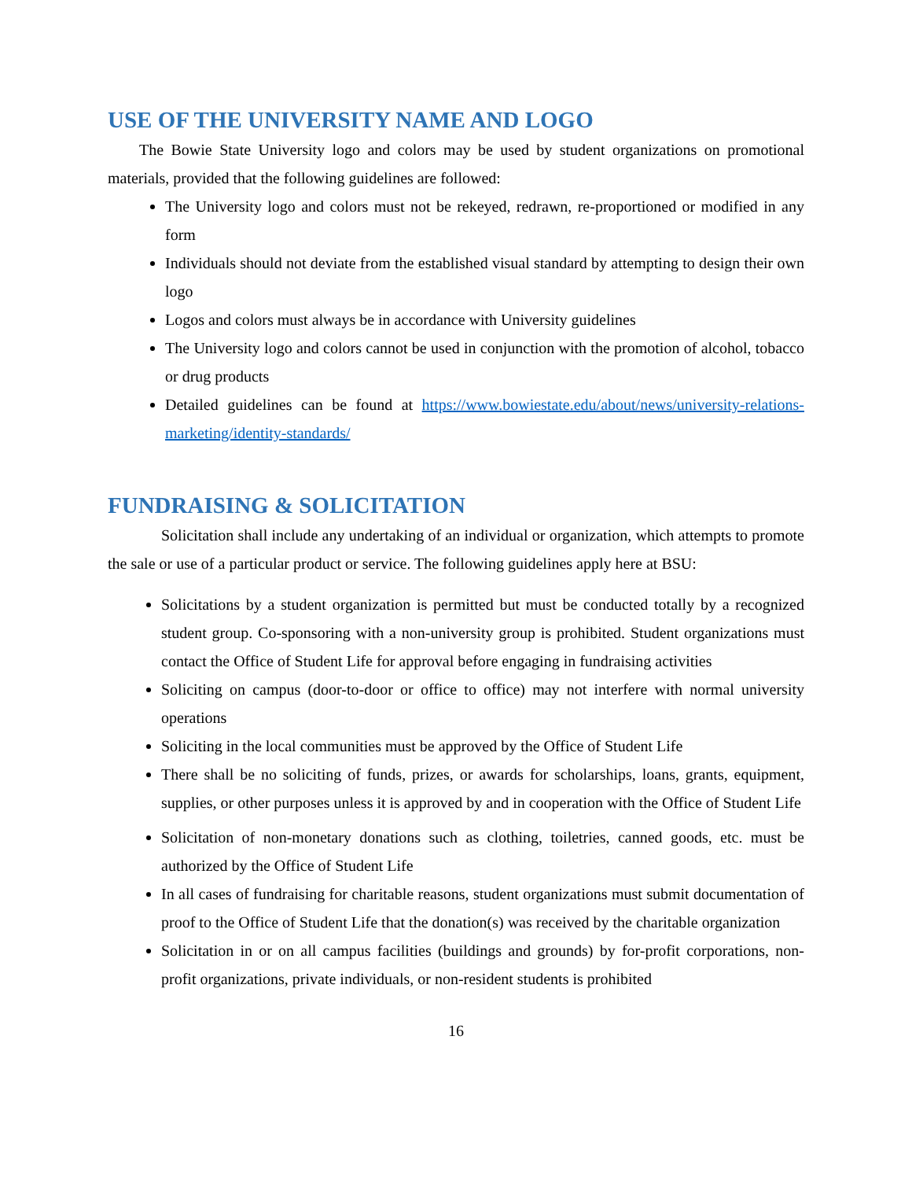USE OF THE UNIVERSITY NAME AND LOGO
The Bowie State University logo and colors may be used by student organizations on promotional materials, provided that the following guidelines are followed:
The University logo and colors must not be rekeyed, redrawn, re-proportioned or modified in any form
Individuals should not deviate from the established visual standard by attempting to design their own logo
Logos and colors must always be in accordance with University guidelines
The University logo and colors cannot be used in conjunction with the promotion of alcohol, tobacco or drug products
Detailed guidelines can be found at https://www.bowiestate.edu/about/news/university-relations-marketing/identity-standards/
FUNDRAISING & SOLICITATION
Solicitation shall include any undertaking of an individual or organization, which attempts to promote the sale or use of a particular product or service. The following guidelines apply here at BSU:
Solicitations by a student organization is permitted but must be conducted totally by a recognized student group. Co-sponsoring with a non-university group is prohibited. Student organizations must contact the Office of Student Life for approval before engaging in fundraising activities
Soliciting on campus (door-to-door or office to office) may not interfere with normal university operations
Soliciting in the local communities must be approved by the Office of Student Life
There shall be no soliciting of funds, prizes, or awards for scholarships, loans, grants, equipment, supplies, or other purposes unless it is approved by and in cooperation with the Office of Student Life
Solicitation of non-monetary donations such as clothing, toiletries, canned goods, etc. must be authorized by the Office of Student Life
In all cases of fundraising for charitable reasons, student organizations must submit documentation of proof to the Office of Student Life that the donation(s) was received by the charitable organization
Solicitation in or on all campus facilities (buildings and grounds) by for-profit corporations, non-profit organizations, private individuals, or non-resident students is prohibited
16